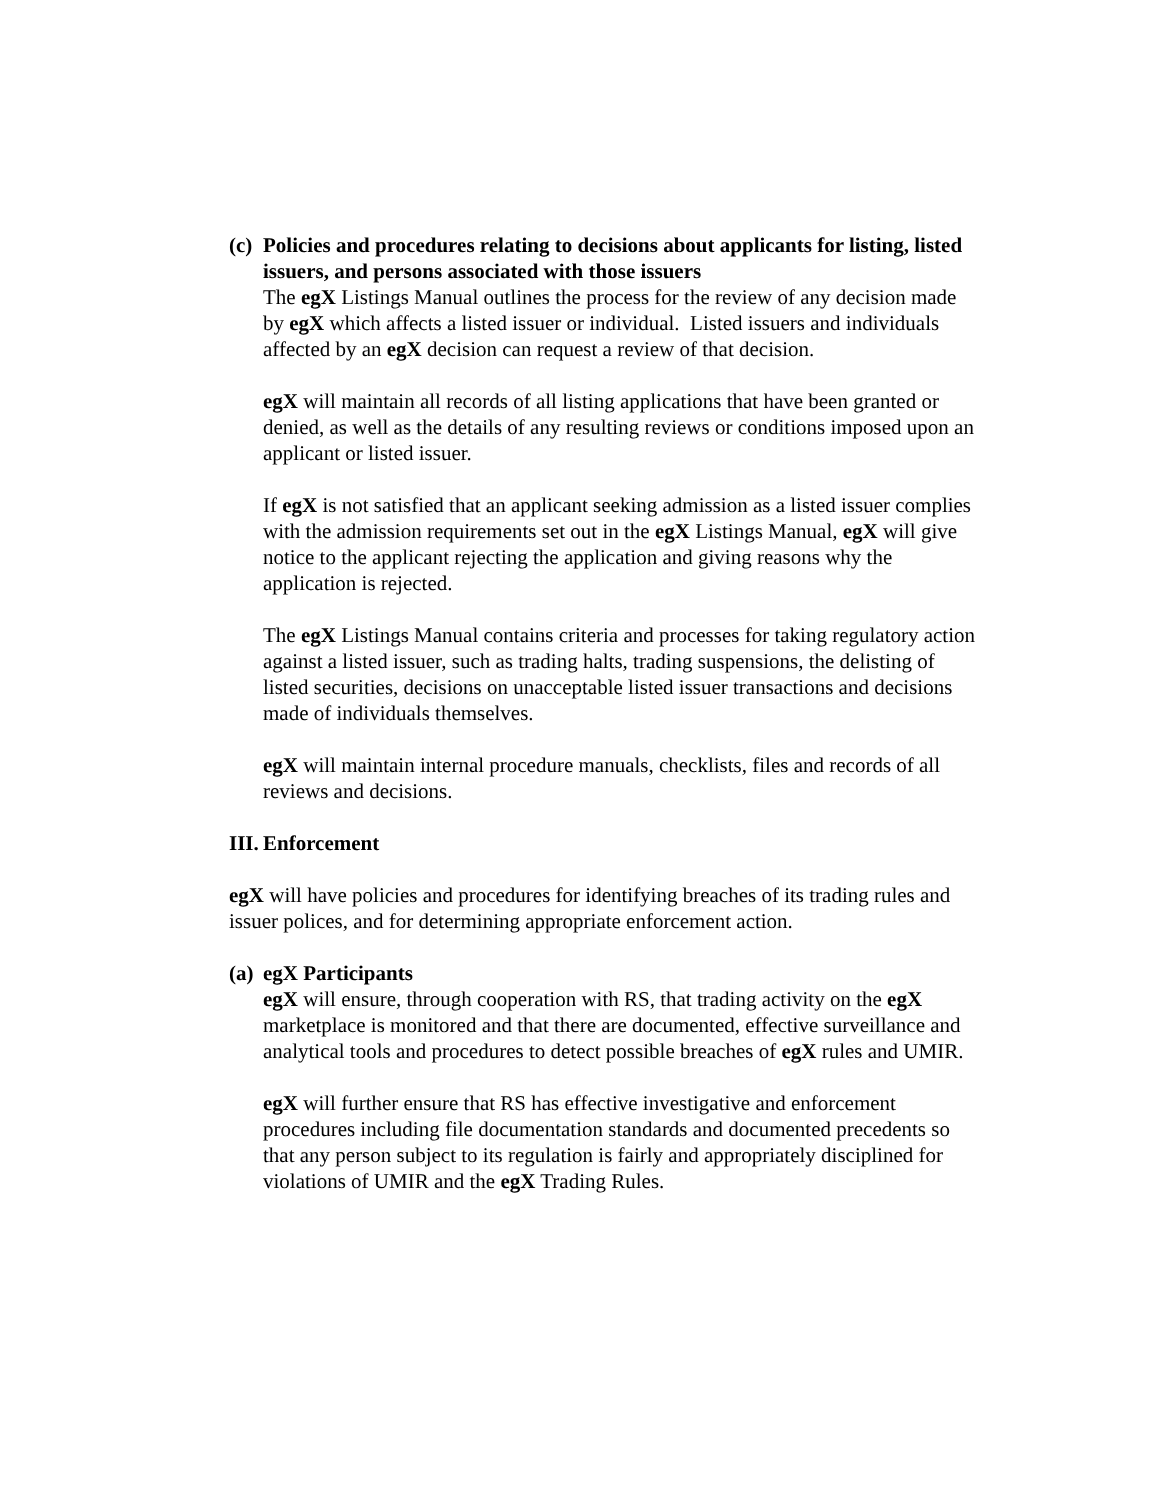(c) Policies and procedures relating to decisions about applicants for listing, listed issuers, and persons associated with those issuers
The egX Listings Manual outlines the process for the review of any decision made by egX which affects a listed issuer or individual. Listed issuers and individuals affected by an egX decision can request a review of that decision.
egX will maintain all records of all listing applications that have been granted or denied, as well as the details of any resulting reviews or conditions imposed upon an applicant or listed issuer.
If egX is not satisfied that an applicant seeking admission as a listed issuer complies with the admission requirements set out in the egX Listings Manual, egX will give notice to the applicant rejecting the application and giving reasons why the application is rejected.
The egX Listings Manual contains criteria and processes for taking regulatory action against a listed issuer, such as trading halts, trading suspensions, the delisting of listed securities, decisions on unacceptable listed issuer transactions and decisions made of individuals themselves.
egX will maintain internal procedure manuals, checklists, files and records of all reviews and decisions.
III. Enforcement
egX will have policies and procedures for identifying breaches of its trading rules and issuer polices, and for determining appropriate enforcement action.
(a) egX Participants
egX will ensure, through cooperation with RS, that trading activity on the egX marketplace is monitored and that there are documented, effective surveillance and analytical tools and procedures to detect possible breaches of egX rules and UMIR.
egX will further ensure that RS has effective investigative and enforcement procedures including file documentation standards and documented precedents so that any person subject to its regulation is fairly and appropriately disciplined for violations of UMIR and the egX Trading Rules.